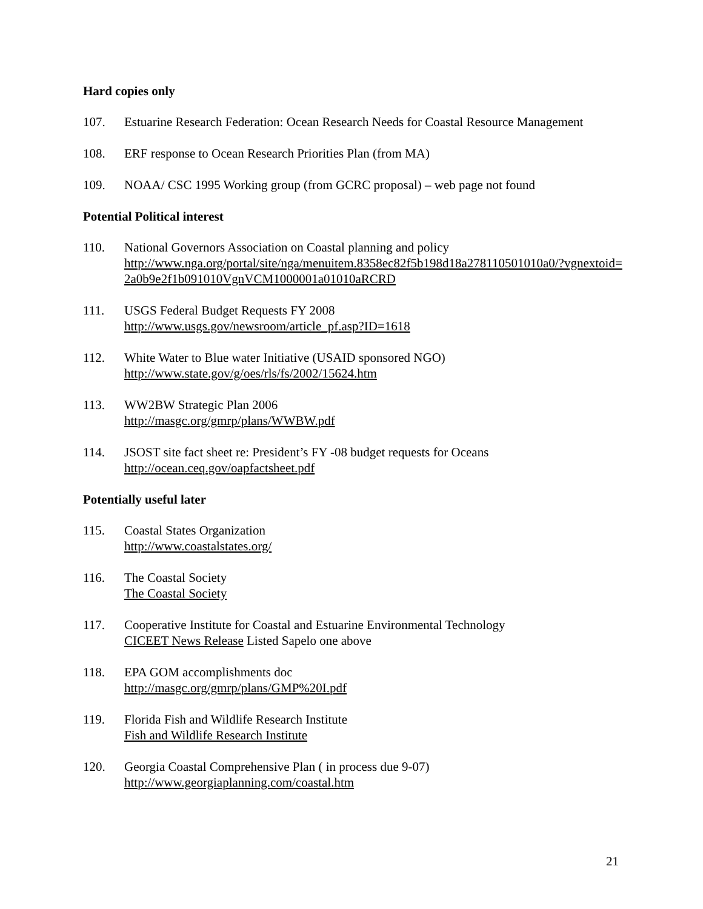Hard copies only
107. Estuarine Research Federation: Ocean Research Needs for Coastal Resource Management
108. ERF response to Ocean Research Priorities Plan (from MA)
109. NOAA/ CSC 1995 Working group (from GCRC proposal) – web page not found
Potential Political interest
110. National Governors Association on Coastal planning and policy
http://www.nga.org/portal/site/nga/menuitem.8358ec82f5b198d18a278110501010a0/?vgnextoid=2a0b9e2f1b091010VgnVCM1000001a01010aRCRD
111. USGS Federal Budget Requests FY 2008
http://www.usgs.gov/newsroom/article_pf.asp?ID=1618
112. White Water to Blue water Initiative (USAID sponsored NGO)
http://www.state.gov/g/oes/rls/fs/2002/15624.htm
113. WW2BW Strategic Plan 2006
http://masgc.org/gmrp/plans/WWBW.pdf
114. JSOST site fact sheet re: President’s FY -08 budget requests for Oceans
http://ocean.ceq.gov/oapfactsheet.pdf
Potentially useful later
115. Coastal States Organization
http://www.coastalstates.org/
116. The Coastal Society
The Coastal Society
117. Cooperative Institute for Coastal and Estuarine Environmental Technology
CICEET News Release Listed Sapelo one above
118. EPA GOM accomplishments doc
http://masgc.org/gmrp/plans/GMP%20I.pdf
119. Florida Fish and Wildlife Research Institute
Fish and Wildlife Research Institute
120. Georgia Coastal Comprehensive Plan ( in process due 9-07)
http://www.georgiaplanning.com/coastal.htm
21